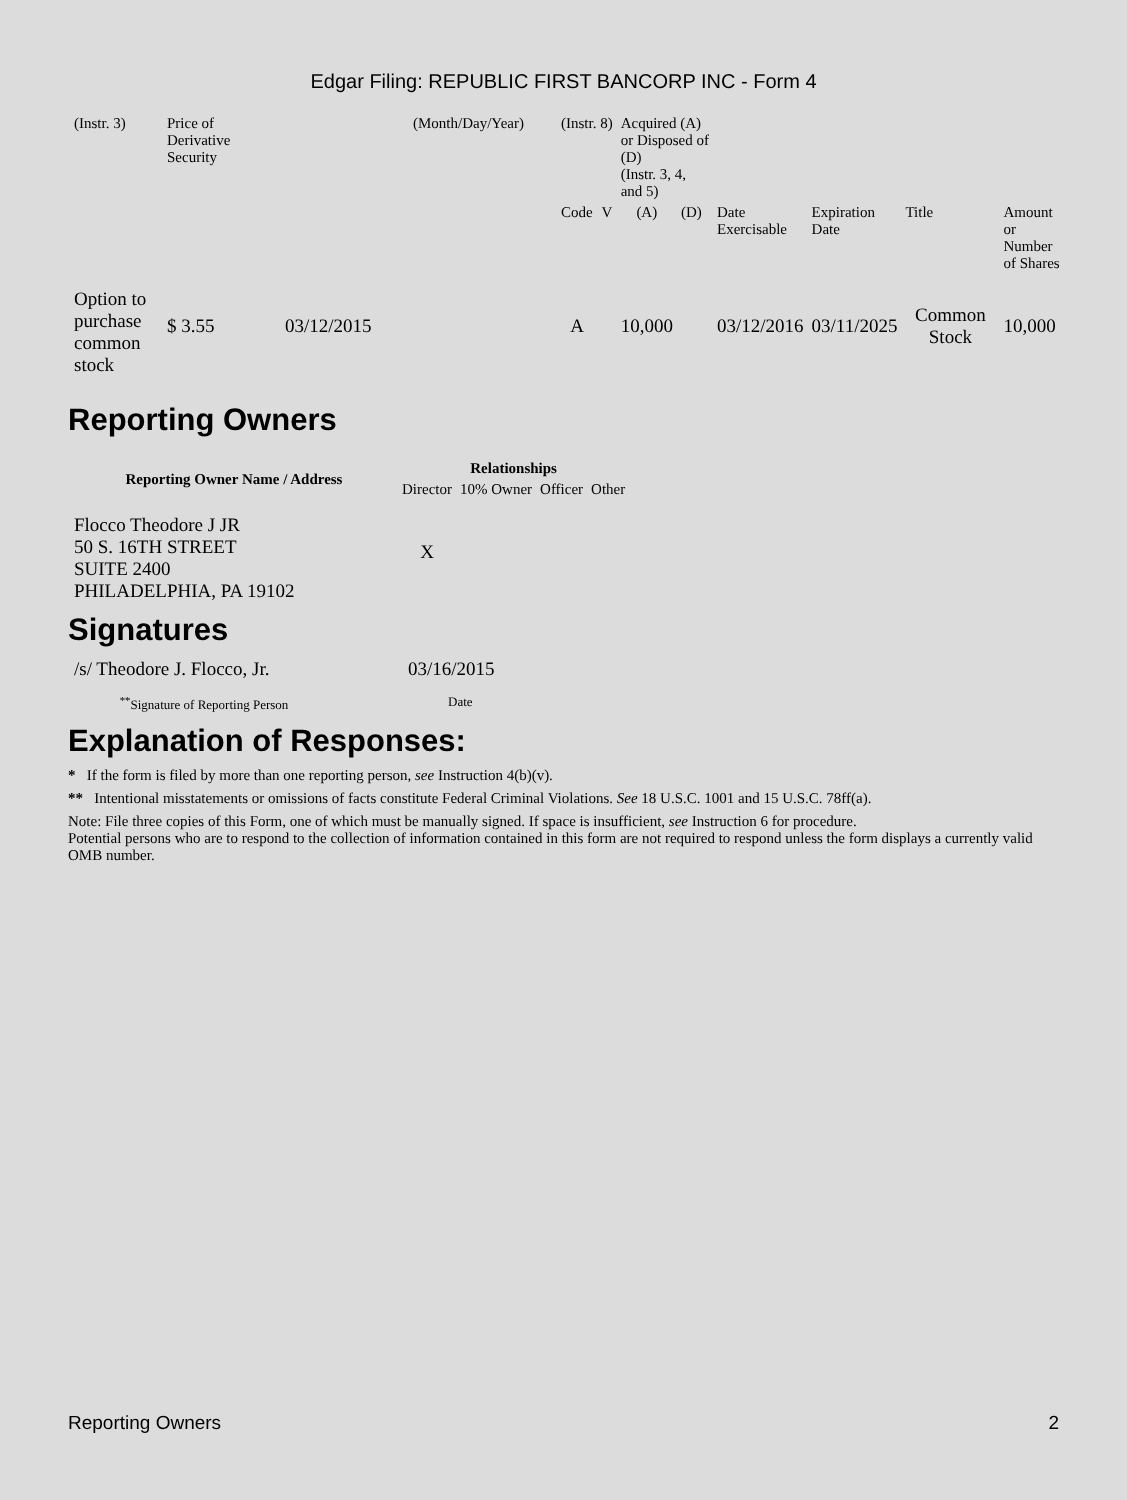Edgar Filing: REPUBLIC FIRST BANCORP INC - Form 4
| (Instr. 3) | Price of Derivative Security | | (Month/Day/Year) | (Instr. 8) | | Acquired (A) or Disposed of (D) (Instr. 3, 4, and 5) | | | | | |
| | | | | Code | V | (A) | (D) | Date Exercisable | Expiration Date | Title | Amount or Number of Shares |
| Option to purchase common stock | $ 3.55 | 03/12/2015 | | A | | 10,000 | | 03/12/2016 | 03/11/2025 | Common Stock | 10,000 |
Reporting Owners
| Reporting Owner Name / Address | Relationships | | | |
| --- | --- | --- | --- | --- |
| | Director | 10% Owner | Officer | Other |
| Flocco Theodore J JR 50 S. 16TH STREET SUITE 2400 PHILADELPHIA, PA 19102 | X | | | |
Signatures
| /s/ Theodore J. Flocco, Jr. | 03/16/2015 |
| <sup>**</sup> Signature of Reporting Person | Date |
Explanation of Responses:
* If the form is filed by more than one reporting person, see Instruction 4(b)(v).
** Intentional misstatements or omissions of facts constitute Federal Criminal Violations. See 18 U.S.C. 1001 and 15 U.S.C. 78ff(a).
Note: File three copies of this Form, one of which must be manually signed. If space is insufficient, see Instruction 6 for procedure.
Potential persons who are to respond to the collection of information contained in this form are not required to respond unless the form displays a currently valid OMB number.
Reporting Owners 2